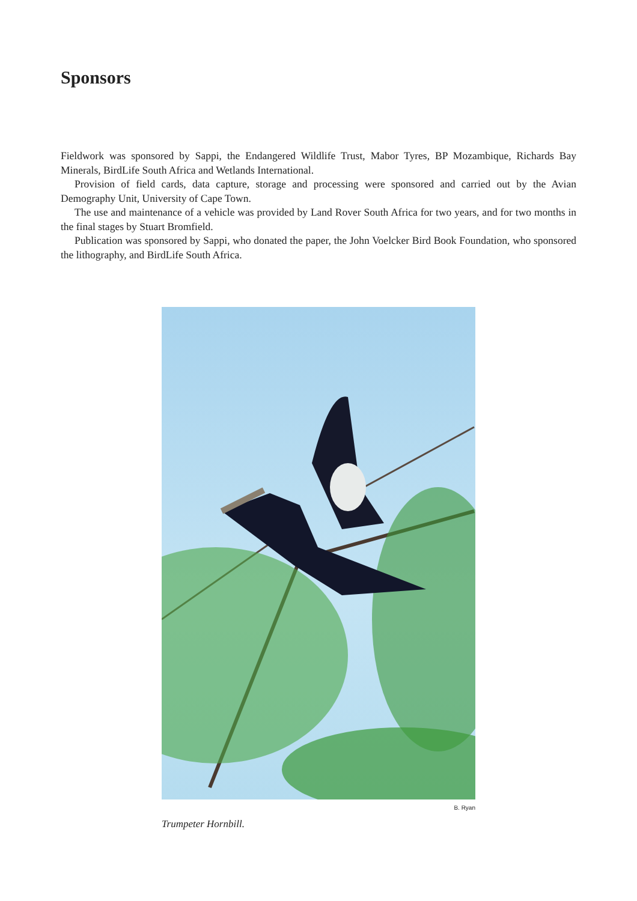Sponsors
Fieldwork was sponsored by Sappi, the Endangered Wildlife Trust, Mabor Tyres, BP Mozambique, Richards Bay Minerals, BirdLife South Africa and Wetlands International.
Provision of field cards, data capture, storage and processing were sponsored and carried out by the Avian Demography Unit, University of Cape Town.
The use and maintenance of a vehicle was provided by Land Rover South Africa for two years, and for two months in the final stages by Stuart Bromfield.
Publication was sponsored by Sappi, who donated the paper, the John Voelcker Bird Book Foundation, who sponsored the lithography, and BirdLife South Africa.
B. Ryan
Trumpeter Hornbill.